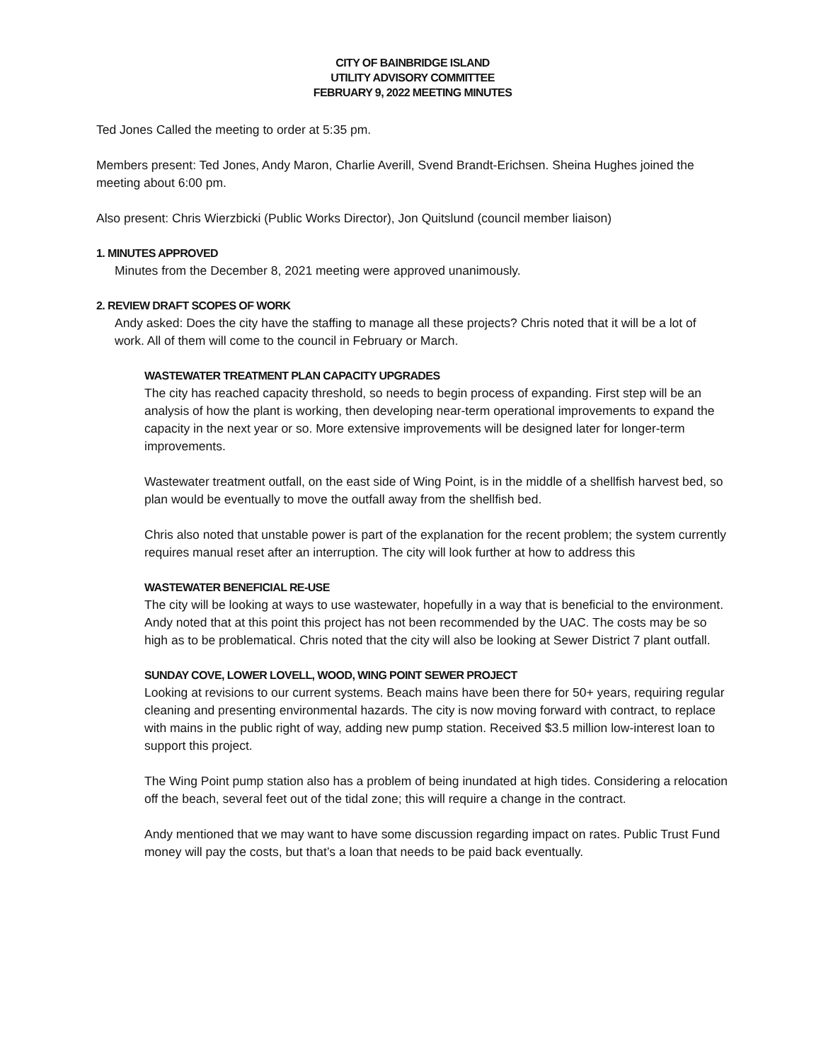CITY OF BAINBRIDGE ISLAND
UTILITY ADVISORY COMMITTEE
FEBRUARY 9, 2022 MEETING MINUTES
Ted Jones Called the meeting to order at 5:35 pm.
Members present: Ted Jones, Andy Maron, Charlie Averill, Svend Brandt-Erichsen. Sheina Hughes joined the meeting about 6:00 pm.
Also present: Chris Wierzbicki (Public Works Director), Jon Quitslund (council member liaison)
1. MINUTES APPROVED
Minutes from the December 8, 2021 meeting were approved unanimously.
2. REVIEW DRAFT SCOPES OF WORK
Andy asked: Does the city have the staffing to manage all these projects? Chris noted that it will be a lot of work. All of them will come to the council in February or March.
WASTEWATER TREATMENT PLAN CAPACITY UPGRADES
The city has reached capacity threshold, so needs to begin process of expanding. First step will be an analysis of how the plant is working, then developing near-term operational improvements to expand the capacity in the next year or so. More extensive improvements will be designed later for longer-term improvements.
Wastewater treatment outfall, on the east side of Wing Point, is in the middle of a shellfish harvest bed, so plan would be eventually to move the outfall away from the shellfish bed.
Chris also noted that unstable power is part of the explanation for the recent problem; the system currently requires manual reset after an interruption. The city will look further at how to address this
WASTEWATER BENEFICIAL RE-USE
The city will be looking at ways to use wastewater, hopefully in a way that is beneficial to the environment. Andy noted that at this point this project has not been recommended by the UAC. The costs may be so high as to be problematical. Chris noted that the city will also be looking at Sewer District 7 plant outfall.
SUNDAY COVE, LOWER LOVELL, WOOD, WING POINT SEWER PROJECT
Looking at revisions to our current systems. Beach mains have been there for 50+ years, requiring regular cleaning and presenting environmental hazards. The city is now moving forward with contract, to replace with mains in the public right of way, adding new pump station. Received $3.5 million low-interest loan to support this project.
The Wing Point pump station also has a problem of being inundated at high tides. Considering a relocation off the beach, several feet out of the tidal zone; this will require a change in the contract.
Andy mentioned that we may want to have some discussion regarding impact on rates. Public Trust Fund money will pay the costs, but that’s a loan that needs to be paid back eventually.